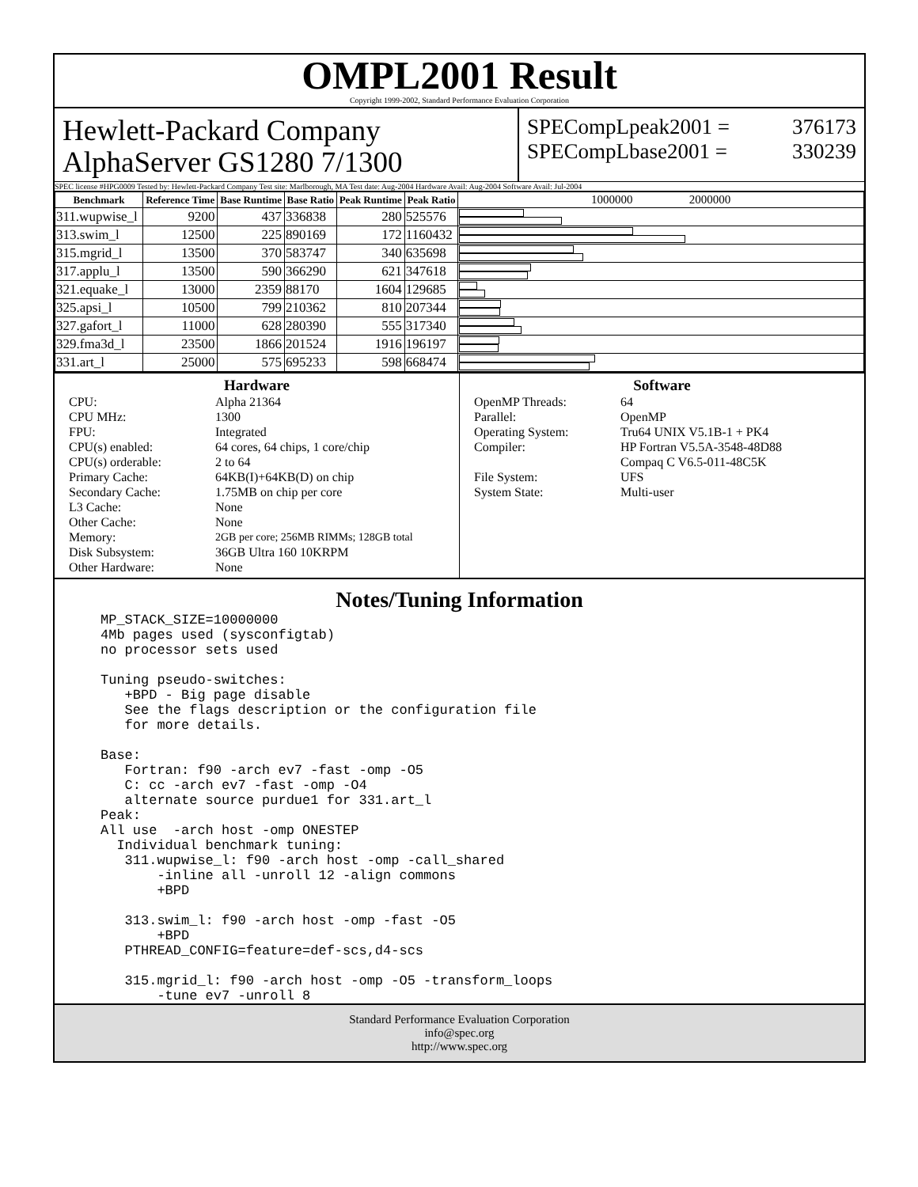OMPL2001 Result
Copyright 1999-2002, Standard Performance Evaluation Corporation
Hewlett-Packard Company
AlphaServer GS1280 7/1300
SPECompLpeak2001 = 376173
SPECompLbase2001 = 330239
SPEC license #HPG0009 Tested by: Hewlett-Packard Company Test site: Marlborough, MA Test date: Aug-2004 Hardware Avail: Aug-2004 Software Avail: Jul-2004
| Benchmark | Reference Time | Base Runtime | Base Ratio | Peak Runtime | Peak Ratio | 1000000 2000000 |
| --- | --- | --- | --- | --- | --- | --- |
| 311.wupwise_l | 9200 | 437 | 336838 | 280 | 525576 | |
| 313.swim_l | 12500 | 225 | 890169 | 172 | 1160432 | |
| 315.mgrid_l | 13500 | 370 | 583747 | 340 | 635698 | |
| 317.applu_l | 13500 | 590 | 366290 | 621 | 347618 | |
| 321.equake_l | 13000 | 2359 | 88170 | 1604 | 129685 | |
| 325.apsi_l | 10500 | 799 | 210362 | 810 | 207344 | |
| 327.gafort_l | 11000 | 628 | 280390 | 555 | 317340 | |
| 329.fma3d_l | 23500 | 1866 | 201524 | 1916 | 196197 | |
| 331.art_l | 25000 | 575 | 695233 | 598 | 668474 | |
Hardware
CPU: Alpha 21364 CPU MHz: 1300 FPU: Integrated CPU(s) enabled: 64 cores, 64 chips, 1 core/chip CPU(s) orderable: 2 to 64 Primary Cache: 64KB(I)+64KB(D) on chip Secondary Cache: 1.75MB on chip per core L3 Cache: None Other Cache: None Memory: 2GB per core; 256MB RIMMs; 128GB total Disk Subsystem: 36GB Ultra 160 10KRPM Other Hardware: None
Software
OpenMP Threads: 64 Parallel: OpenMP Operating System: Tru64 UNIX V5.1B-1 + PK4 Compiler: HP Fortran V5.5A-3548-48D88
Compaq C V6.5-011-48C5K File System: UFS System State: Multi-user
Notes/Tuning Information
MP_STACK_SIZE=10000000
4Mb pages used (sysconfigtab)
no processor sets used

Tuning pseudo-switches:
   +BPD - Big page disable
   See the flags description or the configuration file
   for more details.

Base:
   Fortran: f90 -arch ev7 -fast -omp -O5
   C: cc -arch ev7 -fast -omp -O4
   alternate source purdue1 for 331.art_l
Peak:
All use  -arch host -omp ONESTEP
  Individual benchmark tuning:
   311.wupwise_l: f90 -arch host -omp -call_shared
       -inline all -unroll 12 -align commons
       +BPD

   313.swim_l: f90 -arch host -omp -fast -O5
       +BPD
   PTHREAD_CONFIG=feature=def-scs,d4-scs

   315.mgrid_l: f90 -arch host -omp -O5 -transform_loops
       -tune ev7 -unroll 8
Standard Performance Evaluation Corporation
info@spec.org
http://www.spec.org